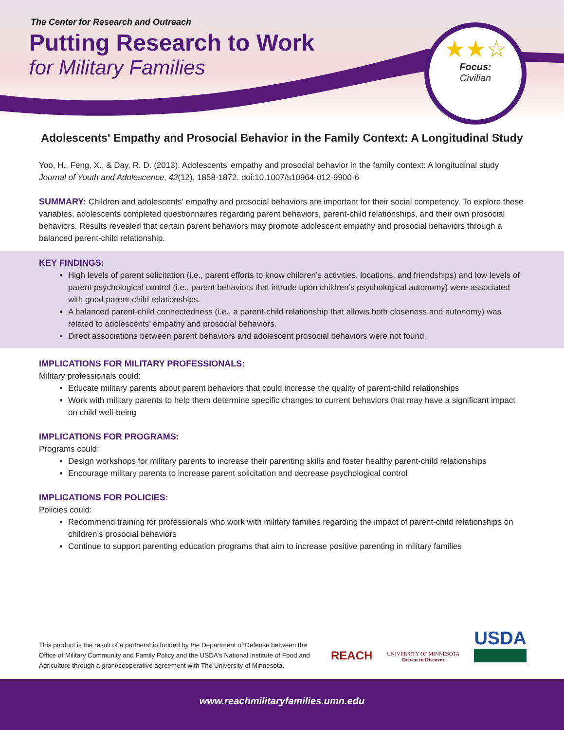The Center for Research and Outreach
Putting Research to Work
for Military Families
★★☆
Focus:
Civilian
Adolescents' Empathy and Prosocial Behavior in the Family Context: A Longitudinal Study
Yoo, H., Feng, X., & Day, R. D. (2013). Adolescents’ empathy and prosocial behavior in the family context: A longitudinal study Journal of Youth and Adolescence, 42(12), 1858-1872. doi:10.1007/s10964-012-9900-6
SUMMARY: Children and adolescents' empathy and prosocial behaviors are important for their social competency. To explore these variables, adolescents completed questionnaires regarding parent behaviors, parent-child relationships, and their own prosocial behaviors. Results revealed that certain parent behaviors may promote adolescent empathy and prosocial behaviors through a balanced parent-child relationship.
KEY FINDINGS:
High levels of parent solicitation (i.e., parent efforts to know children’s activities, locations, and friendships) and low levels of parent psychological control (i.e., parent behaviors that intrude upon children’s psychological autonomy) were associated with good parent-child relationships.
A balanced parent-child connectedness (i.e., a parent-child relationship that allows both closeness and autonomy) was related to adolescents’ empathy and prosocial behaviors.
Direct associations between parent behaviors and adolescent prosocial behaviors were not found.
IMPLICATIONS FOR MILITARY PROFESSIONALS:
Military professionals could:
Educate military parents about parent behaviors that could increase the quality of parent-child relationships
Work with military parents to help them determine specific changes to current behaviors that may have a significant impact on child well-being
IMPLICATIONS FOR PROGRAMS:
Programs could:
Design workshops for military parents to increase their parenting skills and foster healthy parent-child relationships
Encourage military parents to increase parent solicitation and decrease psychological control
IMPLICATIONS FOR POLICIES:
Policies could:
Recommend training for professionals who work with military families regarding the impact of parent-child relationships on children’s prosocial behaviors
Continue to support parenting education programs that aim to increase positive parenting in military families
This product is the result of a partnership funded by the Department of Defense between the Office of Military Community and Family Policy and the USDA’s National Institute of Food and Agriculture through a grant/cooperative agreement with The University of Minnesota.
REACH
UNIVERSITY OF MINNESOTA
Driven to Discover
USDA
www.reachmilitaryfamilies.umn.edu